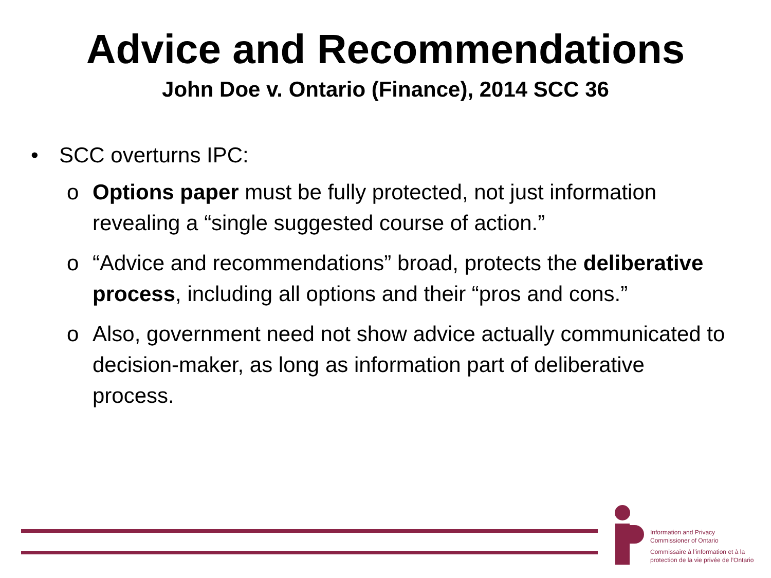Advice and Recommendations
John Doe v. Ontario (Finance), 2014 SCC 36
• SCC overturns IPC:
o Options paper must be fully protected, not just information revealing a “single suggested course of action.”
o “Advice and recommendations” broad, protects the deliberative process, including all options and their “pros and cons.”
o Also, government need not show advice actually communicated to decision-maker, as long as information part of deliberative process.
Information and Privacy
Commissioner of Ontario
Commissaire à l’information et à la
protection de la vie privée de l’Ontario